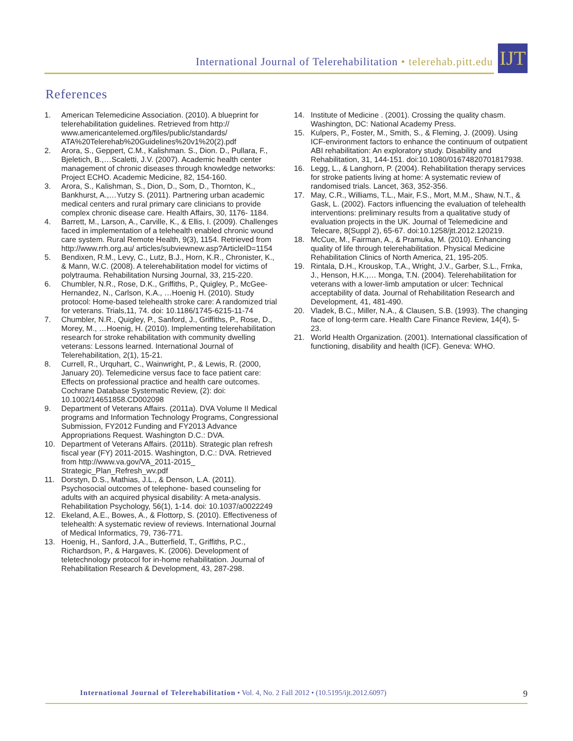International Journal of Telerehabilitation • telerehab.pitt.edu
IJT
References
1. American Telemedicine Association. (2010). A blueprint for telerehabilitation guidelines. Retrieved from http:// www.americantelemed.org/files/public/standards/ ATA%20Telerehab%20Guidelines%20v1%20(2).pdf
2. Arora, S., Geppert, C.M., Kalishman. S., Dion. D., Pullara, F., Bjeletich, B.,…Scaletti, J.V. (2007). Academic health center management of chronic diseases through knowledge networks: Project ECHO. Academic Medicine, 82, 154-160.
3. Arora, S., Kalishman, S., Dion, D., Som, D., Thornton, K., Bankhurst, A.,…Yutzy S. (2011). Partnering urban academic medical centers and rural primary care clinicians to provide complex chronic disease care. Health Affairs, 30, 1176- 1184.
4. Barrett, M., Larson, A., Carville, K., & Ellis, I. (2009). Challenges faced in implementation of a telehealth enabled chronic wound care system. Rural Remote Health, 9(3), 1154. Retrieved from http://www.rrh.org.au/ articles/subviewnew.asp?ArticleID=1154
5. Bendixen, R.M., Levy, C., Lutz, B.J., Horn, K.R., Chronister, K., & Mann, W.C. (2008). A telerehabilitation model for victims of polytrauma. Rehabilitation Nursing Journal, 33, 215-220.
6. Chumbler, N.R., Rose, D.K., Griffiths, P., Quigley, P., McGee-Hernandez, N., Carlson, K.A., …Hoenig H. (2010). Study protocol: Home-based telehealth stroke care: A randomized trial for veterans. Trials,11, 74. doi: 10.1186/1745-6215-11-74
7. Chumbler, N.R., Quigley, P., Sanford, J., Griffiths, P., Rose, D., Morey, M., …Hoenig, H. (2010). Implementing telerehabilitation research for stroke rehabilitation with community dwelling veterans: Lessons learned. International Journal of Telerehabilitation, 2(1), 15-21.
8. Currell, R., Urquhart, C., Wainwright, P., & Lewis, R. (2000, January 20). Telemedicine versus face to face patient care: Effects on professional practice and health care outcomes. Cochrane Database Systematic Review, (2): doi: 10.1002/14651858.CD002098
9. Department of Veterans Affairs. (2011a). DVA Volume II Medical programs and Information Technology Programs, Congressional Submission, FY2012 Funding and FY2013 Advance Appropriations Request. Washington D.C.: DVA.
10. Department of Veterans Affairs. (2011b). Strategic plan refresh fiscal year (FY) 2011-2015. Washington, D.C.: DVA. Retrieved from http://www.va.gov/VA_2011-2015_ Strategic_Plan_Refresh_wv.pdf
11. Dorstyn, D.S., Mathias, J.L., & Denson, L.A. (2011). Psychosocial outcomes of telephone- based counseling for adults with an acquired physical disability: A meta-analysis. Rehabilitation Psychology, 56(1), 1-14. doi: 10.1037/a0022249
12. Ekeland, A.E., Bowes, A., & Flottorp, S. (2010). Effectiveness of telehealth: A systematic review of reviews. International Journal of Medical Informatics, 79, 736-771.
13. Hoenig, H., Sanford, J.A., Butterfield, T., Griffiths, P.C., Richardson, P., & Hargaves, K. (2006). Development of teletechnology protocol for in-home rehabilitation. Journal of Rehabilitation Research & Development, 43, 287-298.
14. Institute of Medicine . (2001). Crossing the quality chasm. Washington, DC: National Academy Press.
15. Kulpers, P., Foster, M., Smith, S., & Fleming, J. (2009). Using ICF-environment factors to enhance the continuum of outpatient ABI rehabilitation: An exploratory study. Disability and Rehabilitation, 31, 144-151. doi:10.1080/01674820701817938.
16. Legg, L., & Langhorn, P. (2004). Rehabilitation therapy services for stroke patients living at home: A systematic review of randomised trials. Lancet, 363, 352-356.
17. May, C.R., Williams, T.L., Mair, F.S., Mort, M.M., Shaw, N.T., & Gask, L. (2002). Factors influencing the evaluation of telehealth interventions: preliminary results from a qualitative study of evaluation projects in the UK. Journal of Telemedicine and Telecare, 8(Suppl 2), 65-67. doi:10.1258/jtt.2012.120219.
18. McCue, M., Fairman, A., & Pramuka, M. (2010). Enhancing quality of life through telerehabilitation. Physical Medicine Rehabilitation Clinics of North America, 21, 195-205.
19. Rintala, D.H., Krouskop, T.A., Wright, J.V., Garber, S.L., Frnka, J., Henson, H.K.,… Monga, T.N. (2004). Telerehabilitation for veterans with a lower-limb amputation or ulcer: Technical acceptability of data. Journal of Rehabilitation Research and Development, 41, 481-490.
20. Vladek, B.C., Miller, N.A., & Clausen, S.B. (1993). The changing face of long-term care. Health Care Finance Review, 14(4), 5-23.
21. World Health Organization. (2001). International classification of functioning, disability and health (ICF). Geneva: WHO.
International Journal of Telerehabilitation • Vol. 4, No. 2 Fall 2012 • (10.5195/ijt.2012.6097) 9